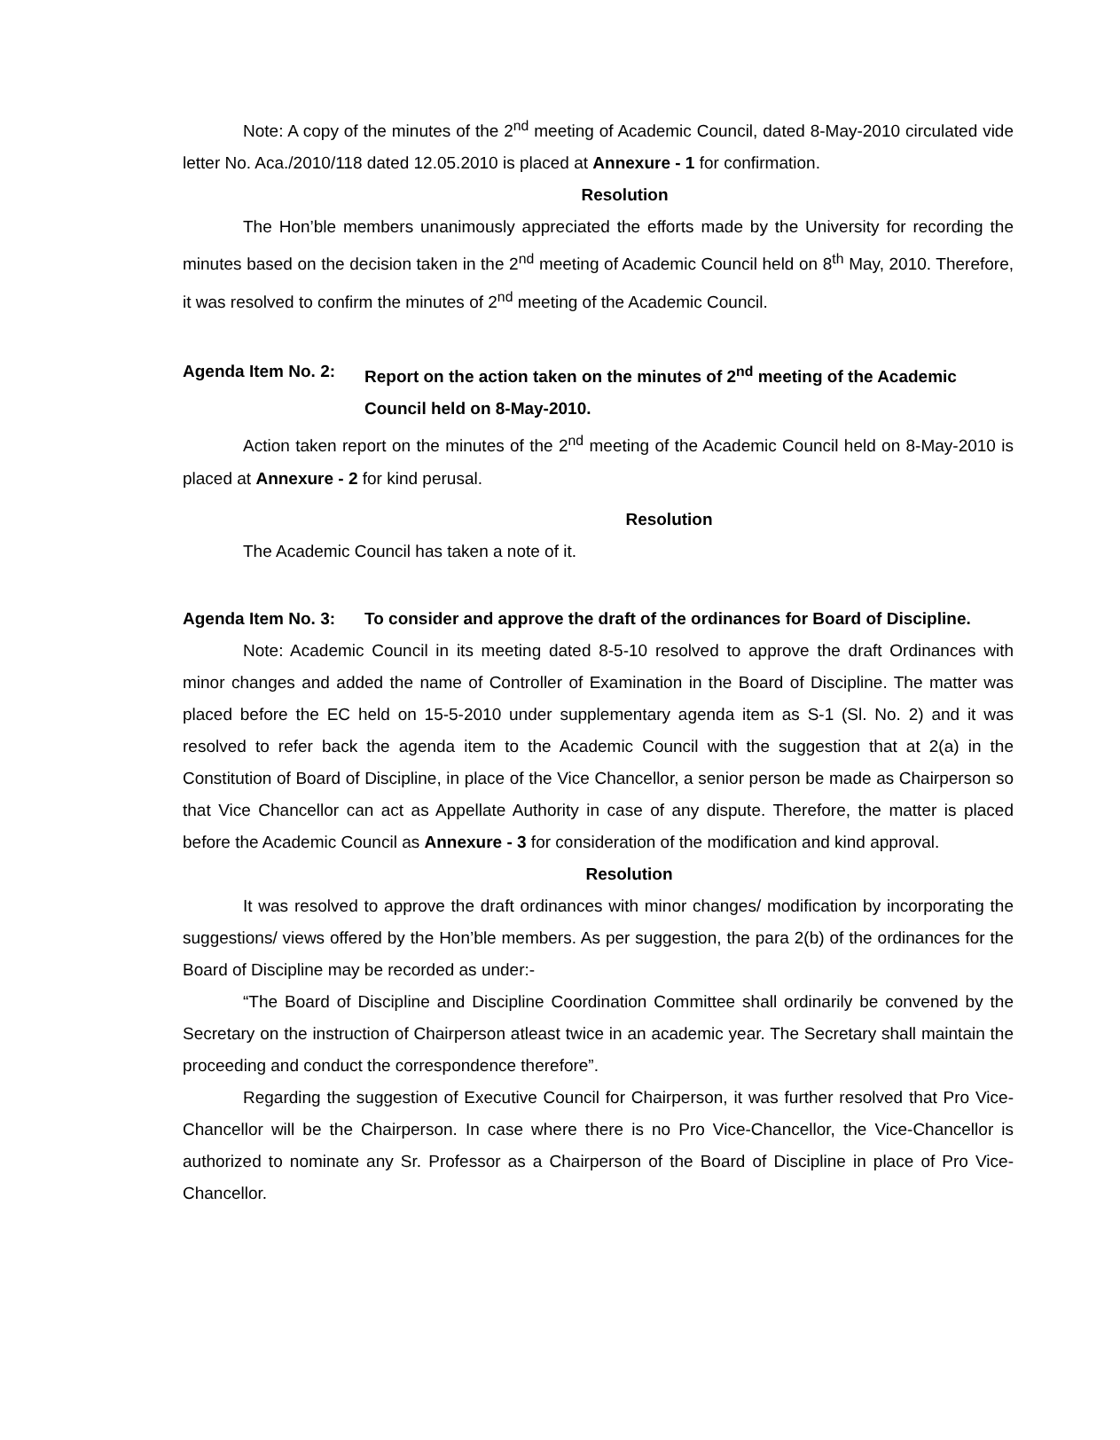Note: A copy of the minutes of the 2<sup>nd</sup> meeting of Academic Council, dated 8-May-2010 circulated vide letter No. Aca./2010/118 dated 12.05.2010 is placed at Annexure - 1 for confirmation.
Resolution
The Hon’ble members unanimously appreciated the efforts made by the University for recording the minutes based on the decision taken in the 2<sup>nd</sup> meeting of Academic Council held on 8<sup>th</sup> May, 2010. Therefore, it was resolved to confirm the minutes of 2<sup>nd</sup> meeting of the Academic Council.
Agenda Item No. 2:
Report on the action taken on the minutes of 2<sup>nd</sup> meeting of the Academic Council held on 8-May-2010.
Action taken report on the minutes of the 2<sup>nd</sup> meeting of the Academic Council held on 8-May-2010 is placed at Annexure - 2 for kind perusal.
Resolution
The Academic Council has taken a note of it.
Agenda Item No. 3:
To consider and approve the draft of the ordinances for Board of Discipline.
Note: Academic Council in its meeting dated 8-5-10 resolved to approve the draft Ordinances with minor changes and added the name of Controller of Examination in the Board of Discipline. The matter was placed before the EC held on 15-5-2010 under supplementary agenda item as S-1 (Sl. No. 2) and it was resolved to refer back the agenda item to the Academic Council with the suggestion that at 2(a) in the Constitution of Board of Discipline, in place of the Vice Chancellor, a senior person be made as Chairperson so that Vice Chancellor can act as Appellate Authority in case of any dispute. Therefore, the matter is placed before the Academic Council as Annexure - 3 for consideration of the modification and kind approval.
Resolution
It was resolved to approve the draft ordinances with minor changes/ modification by incorporating the suggestions/ views offered by the Hon’ble members. As per suggestion, the para 2(b) of the ordinances for the Board of Discipline may be recorded as under:-
“The Board of Discipline and Discipline Coordination Committee shall ordinarily be convened by the Secretary on the instruction of Chairperson atleast twice in an academic year. The Secretary shall maintain the proceeding and conduct the correspondence therefore”.
Regarding the suggestion of Executive Council for Chairperson, it was further resolved that Pro Vice-Chancellor will be the Chairperson. In case where there is no Pro Vice-Chancellor, the Vice-Chancellor is authorized to nominate any Sr. Professor as a Chairperson of the Board of Discipline in place of Pro Vice-Chancellor.